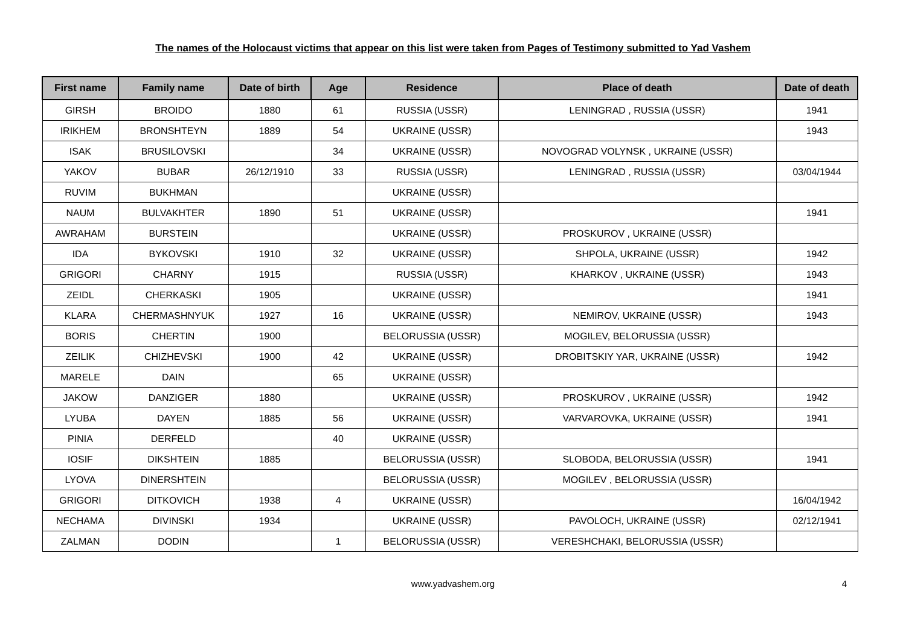The names of the Holocaust victims that appear on this list were taken from Pages of Testimony submitted to Yad Vashem
| First name | Family name | Date of birth | Age | Residence | Place of death | Date of death |
| --- | --- | --- | --- | --- | --- | --- |
| GIRSH | BROIDO | 1880 | 61 | RUSSIA (USSR) | LENINGRAD , RUSSIA (USSR) | 1941 |
| IRIKHEM | BRONSHTEYN | 1889 | 54 | UKRAINE (USSR) | | 1943 |
| ISAK | BRUSILOVSKI | | 34 | UKRAINE (USSR) | NOVOGRAD VOLYNSK , UKRAINE (USSR) | |
| YAKOV | BUBAR | 26/12/1910 | 33 | RUSSIA (USSR) | LENINGRAD , RUSSIA (USSR) | 03/04/1944 |
| RUVIM | BUKHMAN | | | UKRAINE (USSR) | | |
| NAUM | BULVAKHTER | 1890 | 51 | UKRAINE (USSR) | | 1941 |
| AWRAHAM | BURSTEIN | | | UKRAINE (USSR) | PROSKUROV , UKRAINE (USSR) | |
| IDA | BYKOVSKI | 1910 | 32 | UKRAINE (USSR) | SHPOLA, UKRAINE (USSR) | 1942 |
| GRIGORI | CHARNY | 1915 | | RUSSIA (USSR) | KHARKOV , UKRAINE (USSR) | 1943 |
| ZEIDL | CHERKASKI | 1905 | | UKRAINE (USSR) | | 1941 |
| KLARA | CHERMASHNYUK | 1927 | 16 | UKRAINE (USSR) | NEMIROV, UKRAINE (USSR) | 1943 |
| BORIS | CHERTIN | 1900 | | BELORUSSIA (USSR) | MOGILEV, BELORUSSIA (USSR) | |
| ZEILIK | CHIZHEVSKI | 1900 | 42 | UKRAINE (USSR) | DROBITSKIY YAR, UKRAINE (USSR) | 1942 |
| MARELE | DAIN | | 65 | UKRAINE (USSR) | | |
| JAKOW | DANZIGER | 1880 | | UKRAINE (USSR) | PROSKUROV , UKRAINE (USSR) | 1942 |
| LYUBA | DAYEN | 1885 | 56 | UKRAINE (USSR) | VARVAROVKA, UKRAINE (USSR) | 1941 |
| PINIA | DERFELD | | 40 | UKRAINE (USSR) | | |
| IOSIF | DIKSHTEIN | 1885 | | BELORUSSIA (USSR) | SLOBODA, BELORUSSIA (USSR) | 1941 |
| LYOVA | DINERSHTEIN | | | BELORUSSIA (USSR) | MOGILEV , BELORUSSIA (USSR) | |
| GRIGORI | DITKOVICH | 1938 | 4 | UKRAINE (USSR) | | 16/04/1942 |
| NECHAMA | DIVINSKI | 1934 | | UKRAINE (USSR) | PAVOLOCH, UKRAINE (USSR) | 02/12/1941 |
| ZALMAN | DODIN | | 1 | BELORUSSIA (USSR) | VERESHCHAKI, BELORUSSIA (USSR) | |
www.yadvashem.org 4